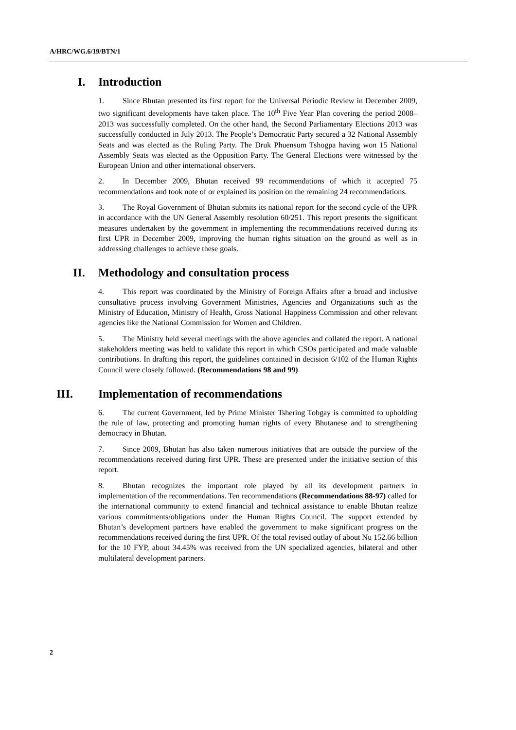A/HRC/WG.6/19/BTN/1
I. Introduction
1. Since Bhutan presented its first report for the Universal Periodic Review in December 2009, two significant developments have taken place. The 10<sup>th</sup> Five Year Plan covering the period 2008–2013 was successfully completed. On the other hand, the Second Parliamentary Elections 2013 was successfully conducted in July 2013. The People’s Democratic Party secured a 32 National Assembly Seats and was elected as the Ruling Party. The Druk Phuensum Tshogpa having won 15 National Assembly Seats was elected as the Opposition Party. The General Elections were witnessed by the European Union and other international observers.
2. In December 2009, Bhutan received 99 recommendations of which it accepted 75 recommendations and took note of or explained its position on the remaining 24 recommendations.
3. The Royal Government of Bhutan submits its national report for the second cycle of the UPR in accordance with the UN General Assembly resolution 60/251. This report presents the significant measures undertaken by the government in implementing the recommendations received during its first UPR in December 2009, improving the human rights situation on the ground as well as in addressing challenges to achieve these goals.
II. Methodology and consultation process
4. This report was coordinated by the Ministry of Foreign Affairs after a broad and inclusive consultative process involving Government Ministries, Agencies and Organizations such as the Ministry of Education, Ministry of Health, Gross National Happiness Commission and other relevant agencies like the National Commission for Women and Children.
5. The Ministry held several meetings with the above agencies and collated the report. A national stakeholders meeting was held to validate this report in which CSOs participated and made valuable contributions. In drafting this report, the guidelines contained in decision 6/102 of the Human Rights Council were closely followed. (Recommendations 98 and 99)
III. Implementation of recommendations
6. The current Government, led by Prime Minister Tshering Tobgay is committed to upholding the rule of law, protecting and promoting human rights of every Bhutanese and to strengthening democracy in Bhutan.
7. Since 2009, Bhutan has also taken numerous initiatives that are outside the purview of the recommendations received during first UPR. These are presented under the initiative section of this report.
8. Bhutan recognizes the important role played by all its development partners in implementation of the recommendations. Ten recommendations (Recommendations 88-97) called for the international community to extend financial and technical assistance to enable Bhutan realize various commitments/obligations under the Human Rights Council. The support extended by Bhutan’s development partners have enabled the government to make significant progress on the recommendations received during the first UPR. Of the total revised outlay of about Nu 152.66 billion for the 10 FYP, about 34.45% was received from the UN specialized agencies, bilateral and other multilateral development partners.
2